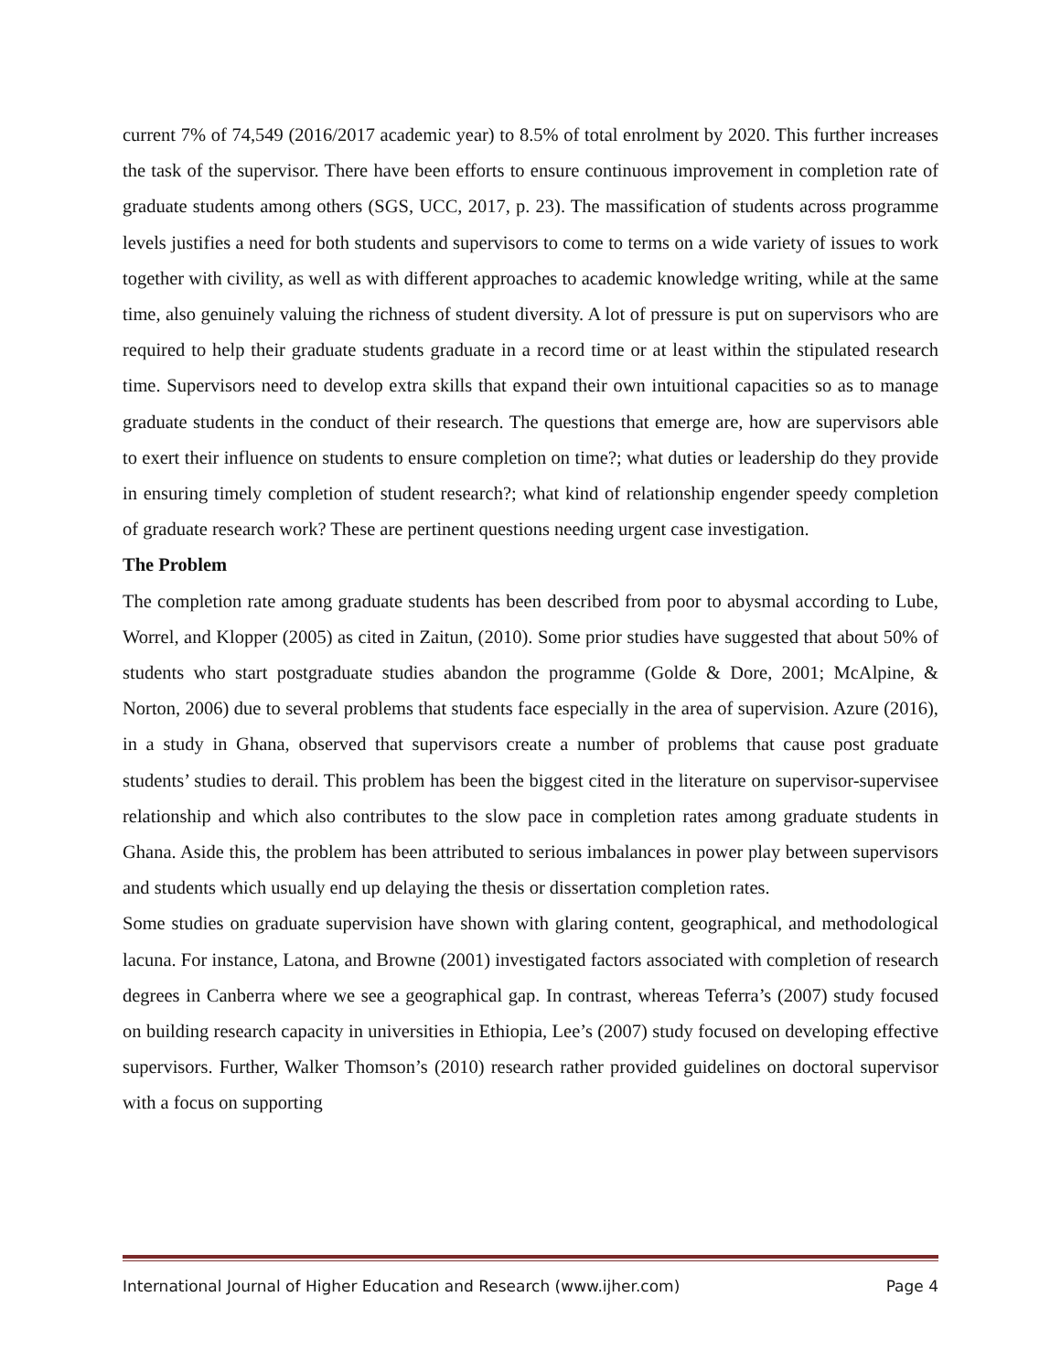current 7% of 74,549 (2016/2017 academic year) to 8.5% of total enrolment by 2020. This further increases the task of the supervisor. There have been efforts to ensure continuous improvement in completion rate of graduate students among others (SGS, UCC, 2017, p. 23). The massification of students across programme levels justifies a need for both students and supervisors to come to terms on a wide variety of issues to work together with civility, as well as with different approaches to academic knowledge writing, while at the same time, also genuinely valuing the richness of student diversity. A lot of pressure is put on supervisors who are required to help their graduate students graduate in a record time or at least within the stipulated research time. Supervisors need to develop extra skills that expand their own intuitional capacities so as to manage graduate students in the conduct of their research. The questions that emerge are, how are supervisors able to exert their influence on students to ensure completion on time?; what duties or leadership do they provide in ensuring timely completion of student research?; what kind of relationship engender speedy completion of graduate research work? These are pertinent questions needing urgent case investigation.
The Problem
The completion rate among graduate students has been described from poor to abysmal according to Lube, Worrel, and Klopper (2005) as cited in Zaitun, (2010). Some prior studies have suggested that about 50% of students who start postgraduate studies abandon the programme (Golde & Dore, 2001; McAlpine, & Norton, 2006) due to several problems that students face especially in the area of supervision. Azure (2016), in a study in Ghana, observed that supervisors create a number of problems that cause post graduate students’ studies to derail. This problem has been the biggest cited in the literature on supervisor-supervisee relationship and which also contributes to the slow pace in completion rates among graduate students in Ghana. Aside this, the problem has been attributed to serious imbalances in power play between supervisors and students which usually end up delaying the thesis or dissertation completion rates.
Some studies on graduate supervision have shown with glaring content, geographical, and methodological lacuna. For instance, Latona, and Browne (2001) investigated factors associated with completion of research degrees in Canberra where we see a geographical gap. In contrast, whereas Teferra’s (2007) study focused on building research capacity in universities in Ethiopia, Lee’s (2007) study focused on developing effective supervisors. Further, Walker Thomson’s (2010) research rather provided guidelines on doctoral supervisor with a focus on supporting
International Journal of Higher Education and Research (www.ijher.com) Page 4